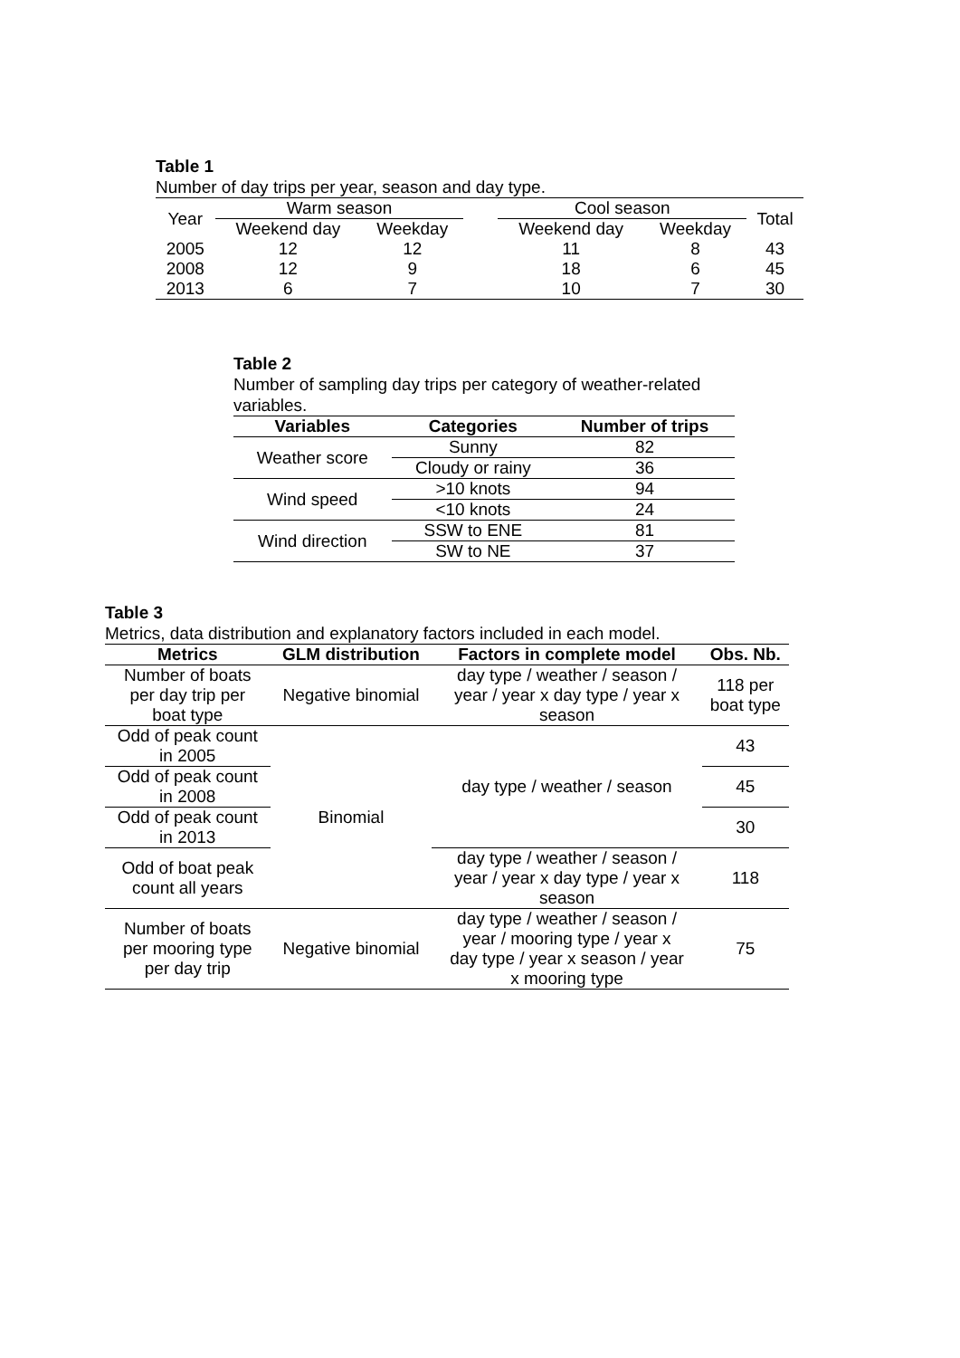Table 1
Number of day trips per year, season and day type.
| Year | Warm season | | | Cool season | | Total |
| | Weekend day | Weekday | | Weekend day | Weekday | |
| 2005 | 12 | 12 | | 11 | 8 | 43 |
| 2008 | 12 | 9 | | 18 | 6 | 45 |
| 2013 | 6 | 7 | | 10 | 7 | 30 |
Table 2
Number of sampling day trips per category of weather-related variables.
| Variables | Categories | Number of trips |
| --- | --- | --- |
| Weather score | Sunny | 82 |
| | Cloudy or rainy | 36 |
| Wind speed | >10 knots | 94 |
| | <10 knots | 24 |
| Wind direction | SSW to ENE | 81 |
| | SW to NE | 37 |
Table 3
Metrics, data distribution and explanatory factors included in each model.
| Metrics | GLM distribution | Factors in complete model | Obs. Nb. |
| --- | --- | --- | --- |
| Number of boats per day trip per boat type | Negative binomial | day type / weather / season / year / year x day type / year x season | 118 per boat type |
| Odd of peak count in 2005 | Binomial | day type / weather / season | 43 |
| Odd of peak count in 2008 | | | 45 |
| Odd of peak count in 2013 | | | 30 |
| Odd of boat peak count all years | | day type / weather / season / year / year x day type / year x season | 118 |
| Number of boats per mooring type per day trip | Negative binomial | day type / weather / season / year / mooring type / year x day type / year x season / year x mooring type | 75 |